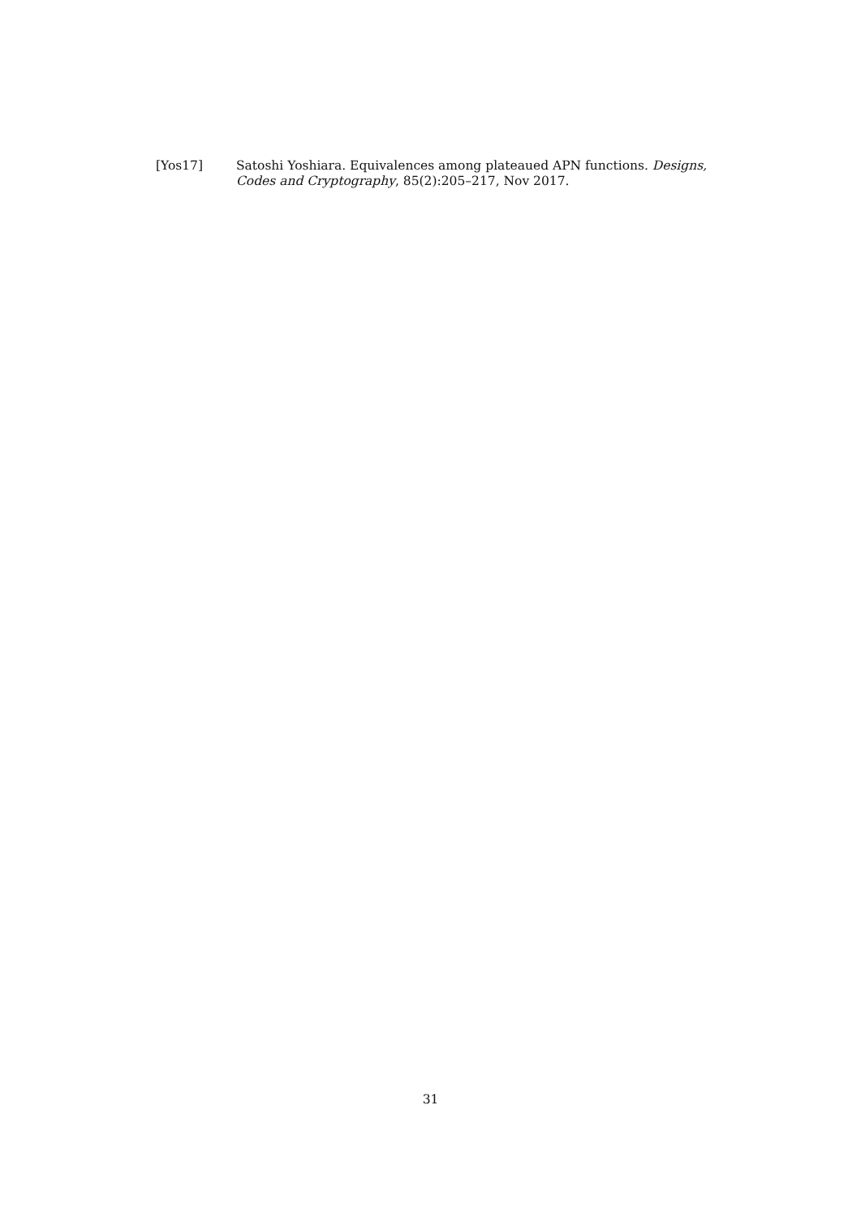[Yos17] Satoshi Yoshiara. Equivalences among plateaued APN functions. Designs, Codes and Cryptography, 85(2):205–217, Nov 2017.
31